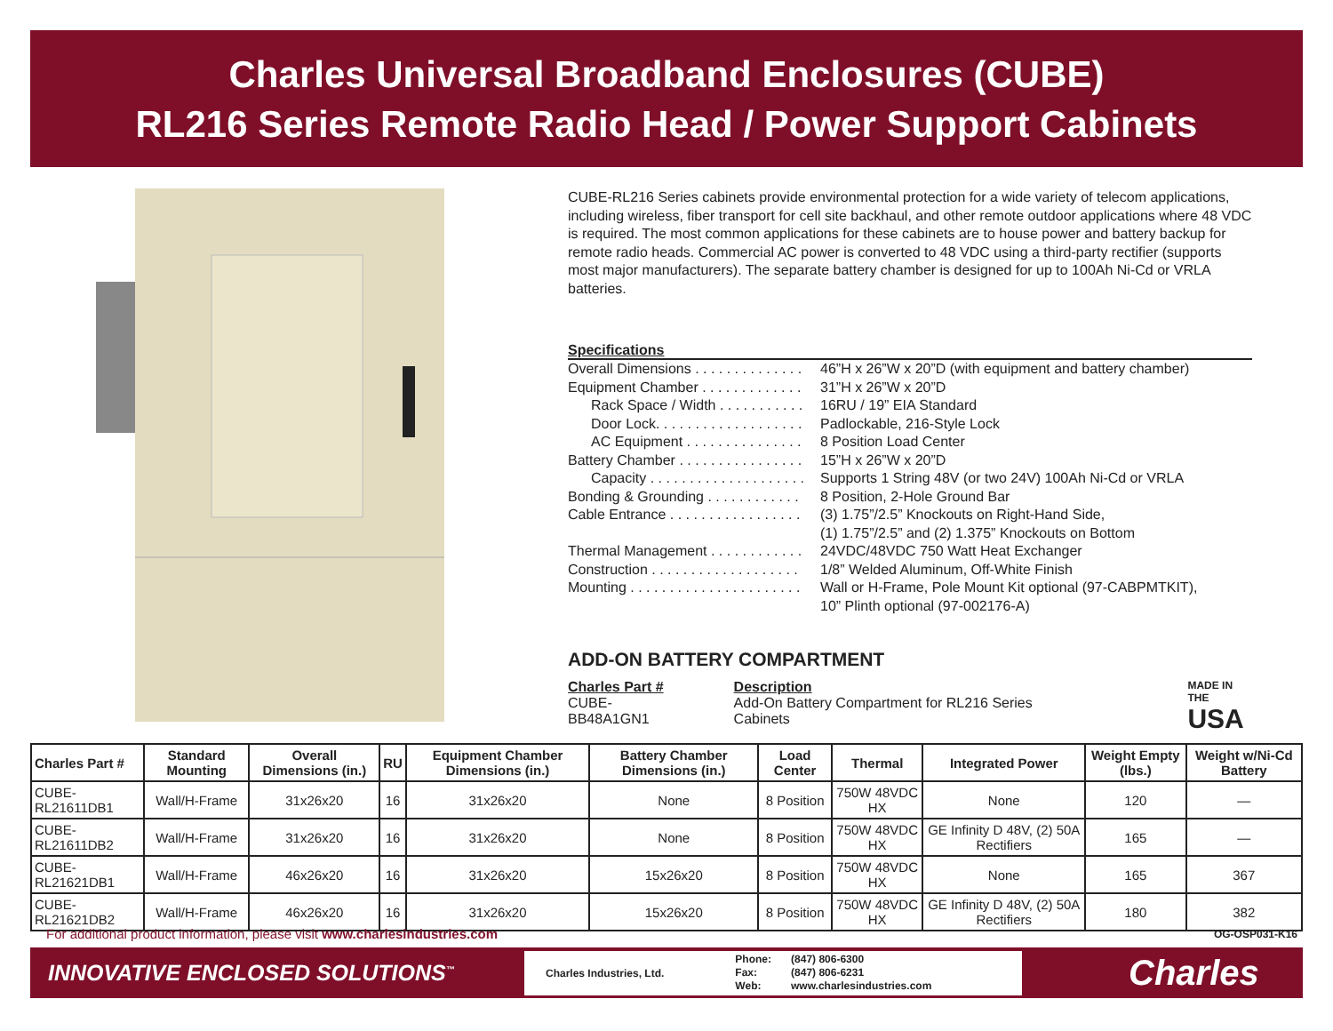Charles Universal Broadband Enclosures (CUBE)
RL216 Series Remote Radio Head / Power Support Cabinets
CUBE-RL216 Series cabinets provide environmental protection for a wide variety of telecom applications, including wireless, fiber transport for cell site backhaul, and other remote outdoor applications where 48 VDC is required. The most common applications for these cabinets are to house power and battery backup for remote radio heads. Commercial AC power is converted to 48 VDC using a third-party rectifier (supports most major manufacturers). The separate battery chamber is designed for up to 100Ah Ni-Cd or VRLA batteries.
Specifications
Overall Dimensions . . . . . . . . . . . . . . 46”H x 26”W x 20”D (with equipment and battery chamber)
Equipment Chamber . . . . . . . . . . . . . 31”H x 26”W x 20”D
Rack Space / Width . . . . . . . . . . . 16RU / 19” EIA Standard
Door Lock. . . . . . . . . . . . . . . . . . . Padlockable, 216-Style Lock
AC Equipment . . . . . . . . . . . . . . . 8 Position Load Center
Battery Chamber . . . . . . . . . . . . . . . . 15”H x 26”W x 20”D
Capacity . . . . . . . . . . . . . . . . . . . . Supports 1 String 48V (or two 24V) 100Ah Ni-Cd or VRLA
Bonding & Grounding . . . . . . . . . . . . 8 Position, 2-Hole Ground Bar
Cable Entrance . . . . . . . . . . . . . . . . . (3) 1.75”/2.5” Knockouts on Right-Hand Side,
(1) 1.75”/2.5” and (2) 1.375” Knockouts on Bottom
Thermal Management . . . . . . . . . . . . 24VDC/48VDC 750 Watt Heat Exchanger
Construction . . . . . . . . . . . . . . . . . . . 1/8” Welded Aluminum, Off-White Finish
Mounting . . . . . . . . . . . . . . . . . . . . . . Wall or H-Frame, Pole Mount Kit optional (97-CABPMTKIT),
10” Plinth optional (97-002176-A)
ADD-ON BATTERY COMPARTMENT
Charles Part #
CUBE-BB48A1GN1
Description
Add-On Battery Compartment for RL216 Series Cabinets
MADE IN THE
USA
| Charles Part # | Standard Mounting | Overall Dimensions (in.) | RU | Equipment Chamber Dimensions (in.) | Battery Chamber Dimensions (in.) | Load Center | Thermal | Integrated Power | Weight Empty (lbs.) | Weight w/Ni-Cd Battery |
| --- | --- | --- | --- | --- | --- | --- | --- | --- | --- | --- |
| CUBE-RL21611DB1 | Wall/H-Frame | 31x26x20 | 16 | 31x26x20 | None | 8 Position | 750W 48VDC HX | None | 120 | — |
| CUBE-RL21611DB2 | Wall/H-Frame | 31x26x20 | 16 | 31x26x20 | None | 8 Position | 750W 48VDC HX | GE Infinity D 48V, (2) 50A Rectifiers | 165 | — |
| CUBE-RL21621DB1 | Wall/H-Frame | 46x26x20 | 16 | 31x26x20 | 15x26x20 | 8 Position | 750W 48VDC HX | None | 165 | 367 |
| CUBE-RL21621DB2 | Wall/H-Frame | 46x26x20 | 16 | 31x26x20 | 15x26x20 | 8 Position | 750W 48VDC HX | GE Infinity D 48V, (2) 50A Rectifiers | 180 | 382 |
For additional product information, please visit www.charlesindustries.com
OG-OSP031-K16
INNOVATIVE ENCLOSED SOLUTIONS<sup>™</sup>
Charles Industries, Ltd. Phone:
Fax:
Web: (847) 806-6300
(847) 806-6231
www.charlesindustries.com
Charles